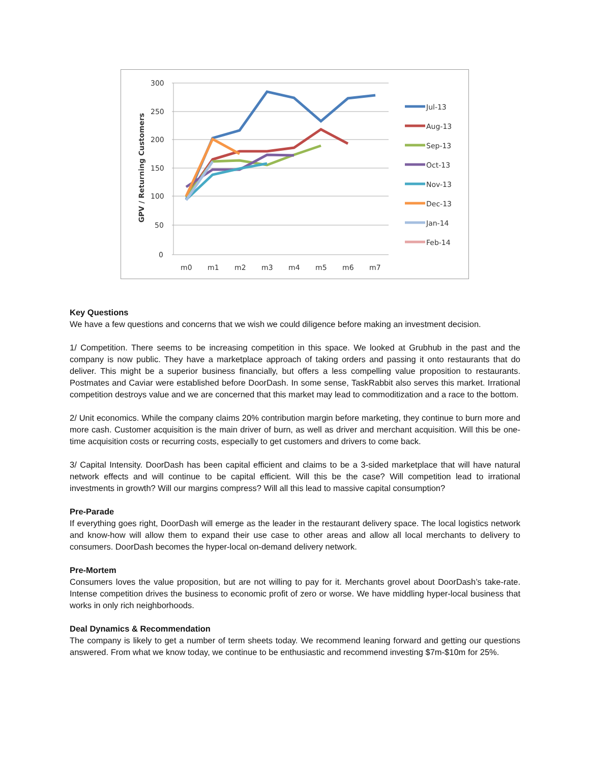300
250
200
150
100
50
0
m0
m1
m2
m3
m4
m5
m6
m7
GPV / Returning Customers
Jul-13
Aug-13
Sep-13
Oct-13
Nov-13
Dec-13
Jan-14
Feb-14
Key Questions
We have a few questions and concerns that we wish we could diligence before making an investment decision.
1/ Competition. There seems to be increasing competition in this space. We looked at Grubhub in the past and the company is now public. They have a marketplace approach of taking orders and passing it onto restaurants that do deliver. This might be a superior business financially, but offers a less compelling value proposition to restaurants. Postmates and Caviar were established before DoorDash. In some sense, TaskRabbit also serves this market. Irrational competition destroys value and we are concerned that this market may lead to commoditization and a race to the bottom.
2/ Unit economics. While the company claims 20% contribution margin before marketing, they continue to burn more and more cash. Customer acquisition is the main driver of burn, as well as driver and merchant acquisition. Will this be one-time acquisition costs or recurring costs, especially to get customers and drivers to come back.
3/ Capital Intensity. DoorDash has been capital efficient and claims to be a 3-sided marketplace that will have natural network effects and will continue to be capital efficient. Will this be the case? Will competition lead to irrational investments in growth? Will our margins compress? Will all this lead to massive capital consumption?
Pre-Parade
If everything goes right, DoorDash will emerge as the leader in the restaurant delivery space. The local logistics network and know-how will allow them to expand their use case to other areas and allow all local merchants to delivery to consumers. DoorDash becomes the hyper-local on-demand delivery network.
Pre-Mortem
Consumers loves the value proposition, but are not willing to pay for it. Merchants grovel about DoorDash’s take-rate. Intense competition drives the business to economic profit of zero or worse. We have middling hyper-local business that works in only rich neighborhoods.
Deal Dynamics & Recommendation
The company is likely to get a number of term sheets today. We recommend leaning forward and getting our questions answered. From what we know today, we continue to be enthusiastic and recommend investing $7m-$10m for 25%.